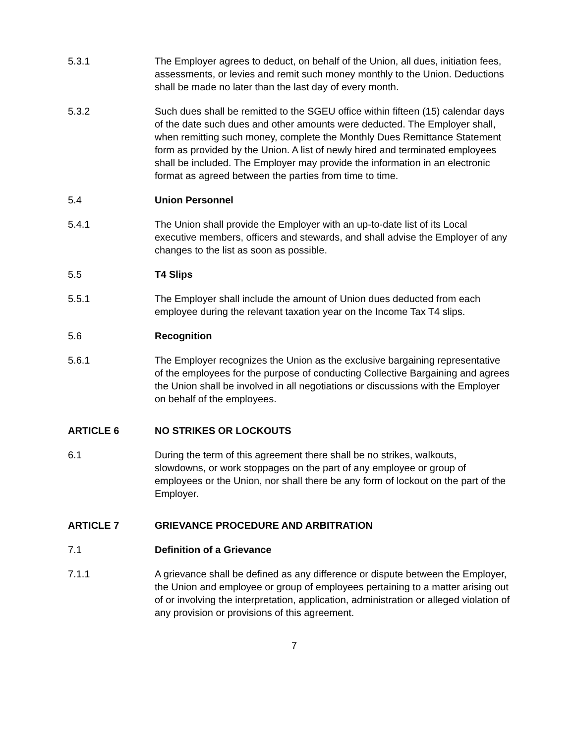5.3.1 The Employer agrees to deduct, on behalf of the Union, all dues, initiation fees, assessments, or levies and remit such money monthly to the Union. Deductions shall be made no later than the last day of every month.
5.3.2 Such dues shall be remitted to the SGEU office within fifteen (15) calendar days of the date such dues and other amounts were deducted. The Employer shall, when remitting such money, complete the Monthly Dues Remittance Statement form as provided by the Union. A list of newly hired and terminated employees shall be included. The Employer may provide the information in an electronic format as agreed between the parties from time to time.
5.4 Union Personnel
5.4.1 The Union shall provide the Employer with an up-to-date list of its Local executive members, officers and stewards, and shall advise the Employer of any changes to the list as soon as possible.
5.5 T4 Slips
5.5.1 The Employer shall include the amount of Union dues deducted from each employee during the relevant taxation year on the Income Tax T4 slips.
5.6 Recognition
5.6.1 The Employer recognizes the Union as the exclusive bargaining representative of the employees for the purpose of conducting Collective Bargaining and agrees the Union shall be involved in all negotiations or discussions with the Employer on behalf of the employees.
ARTICLE 6 NO STRIKES OR LOCKOUTS
6.1 During the term of this agreement there shall be no strikes, walkouts, slowdowns, or work stoppages on the part of any employee or group of employees or the Union, nor shall there be any form of lockout on the part of the Employer.
ARTICLE 7 GRIEVANCE PROCEDURE AND ARBITRATION
7.1 Definition of a Grievance
7.1.1 A grievance shall be defined as any difference or dispute between the Employer, the Union and employee or group of employees pertaining to a matter arising out of or involving the interpretation, application, administration or alleged violation of any provision or provisions of this agreement.
7